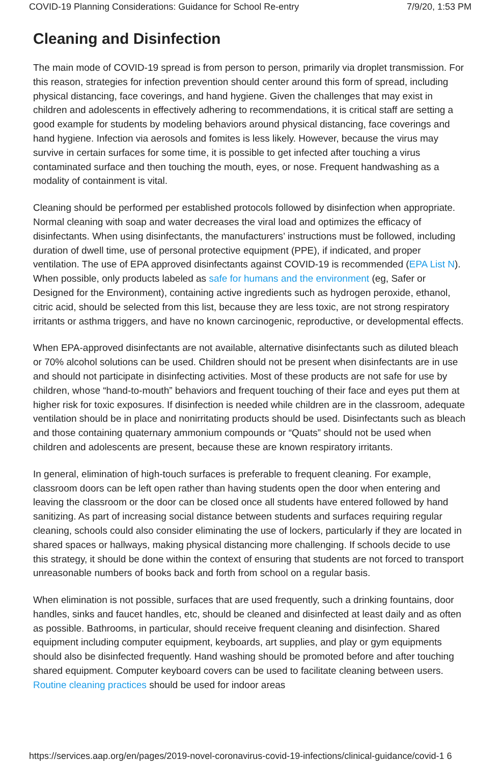COVID-19 Planning Considerations: Guidance for School Re-entry 7/9/20, 1:53 PM
Cleaning and Disinfection
The main mode of COVID-19 spread is from person to person, primarily via droplet transmission. For this reason, strategies for infection prevention should center around this form of spread, including physical distancing, face coverings, and hand hygiene. Given the challenges that may exist in children and adolescents in effectively adhering to recommendations, it is critical staff are setting a good example for students by modeling behaviors around physical distancing, face coverings and hand hygiene. Infection via aerosols and fomites is less likely. However, because the virus may survive in certain surfaces for some time, it is possible to get infected after touching a virus contaminated surface and then touching the mouth, eyes, or nose. Frequent handwashing as a modality of containment is vital.
Cleaning should be performed per established protocols followed by disinfection when appropriate. Normal cleaning with soap and water decreases the viral load and optimizes the efficacy of disinfectants. When using disinfectants, the manufacturers’ instructions must be followed, including duration of dwell time, use of personal protective equipment (PPE), if indicated, and proper ventilation. The use of EPA approved disinfectants against COVID-19 is recommended (EPA List N). When possible, only products labeled as safe for humans and the environment (eg, Safer or Designed for the Environment), containing active ingredients such as hydrogen peroxide, ethanol, citric acid, should be selected from this list, because they are less toxic, are not strong respiratory irritants or asthma triggers, and have no known carcinogenic, reproductive, or developmental effects.
When EPA-approved disinfectants are not available, alternative disinfectants such as diluted bleach or 70% alcohol solutions can be used. Children should not be present when disinfectants are in use and should not participate in disinfecting activities. Most of these products are not safe for use by children, whose “hand-to-mouth” behaviors and frequent touching of their face and eyes put them at higher risk for toxic exposures. If disinfection is needed while children are in the classroom, adequate ventilation should be in place and nonirritating products should be used. Disinfectants such as bleach and those containing quaternary ammonium compounds or “Quats” should not be used when children and adolescents are present, because these are known respiratory irritants.
In general, elimination of high-touch surfaces is preferable to frequent cleaning. For example, classroom doors can be left open rather than having students open the door when entering and leaving the classroom or the door can be closed once all students have entered followed by hand sanitizing. As part of increasing social distance between students and surfaces requiring regular cleaning, schools could also consider eliminating the use of lockers, particularly if they are located in shared spaces or hallways, making physical distancing more challenging. If schools decide to use this strategy, it should be done within the context of ensuring that students are not forced to transport unreasonable numbers of books back and forth from school on a regular basis.
When elimination is not possible, surfaces that are used frequently, such a drinking fountains, door handles, sinks and faucet handles, etc, should be cleaned and disinfected at least daily and as often as possible. Bathrooms, in particular, should receive frequent cleaning and disinfection. Shared equipment including computer equipment, keyboards, art supplies, and play or gym equipments should also be disinfected frequently. Hand washing should be promoted before and after touching shared equipment. Computer keyboard covers can be used to facilitate cleaning between users. Routine cleaning practices should be used for indoor areas
https://services.aap.org/en/pages/2019-novel-coronavirus-covid-19-infections/clinical-guidance/covid-1 6